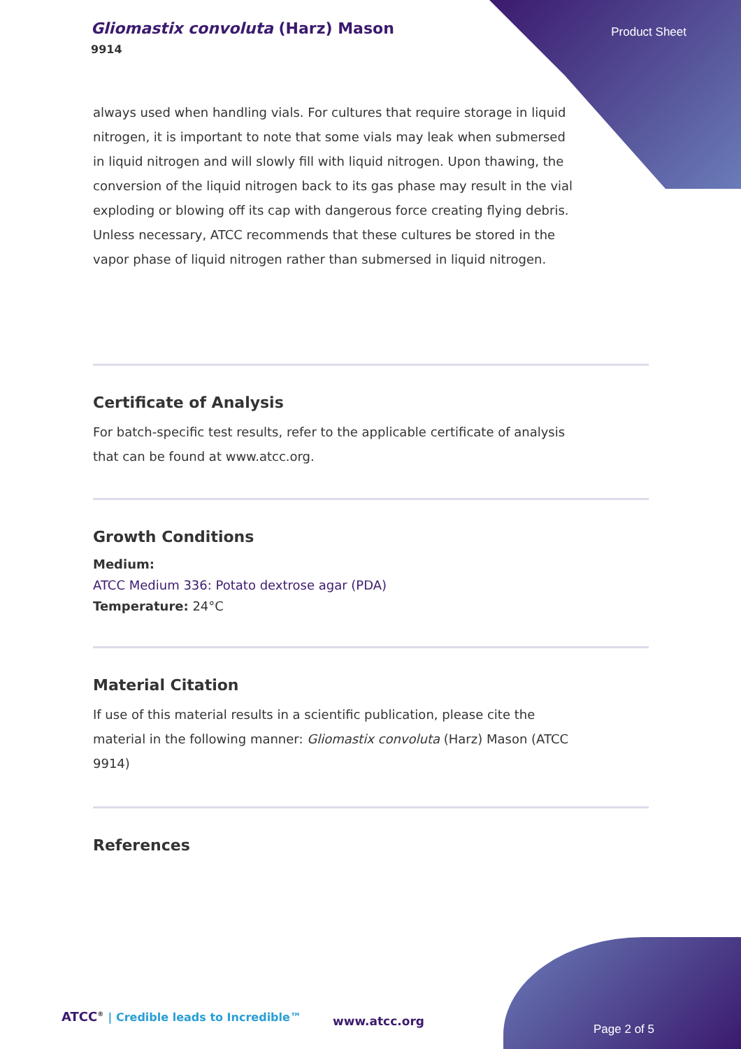Gliomastix convoluta (Harz) Mason
9914
Product Sheet
always used when handling vials. For cultures that require storage in liquid nitrogen, it is important to note that some vials may leak when submersed in liquid nitrogen and will slowly fill with liquid nitrogen. Upon thawing, the conversion of the liquid nitrogen back to its gas phase may result in the vial exploding or blowing off its cap with dangerous force creating flying debris. Unless necessary, ATCC recommends that these cultures be stored in the vapor phase of liquid nitrogen rather than submersed in liquid nitrogen.
Certificate of Analysis
For batch-specific test results, refer to the applicable certificate of analysis that can be found at www.atcc.org.
Growth Conditions
Medium:
ATCC Medium 336: Potato dextrose agar (PDA)
Temperature: 24°C
Material Citation
If use of this material results in a scientific publication, please cite the material in the following manner: Gliomastix convoluta (Harz) Mason (ATCC 9914)
References
ATCC<sup>®</sup> | Credible leads to Incredible™
www.atcc.org
Page 2 of 5